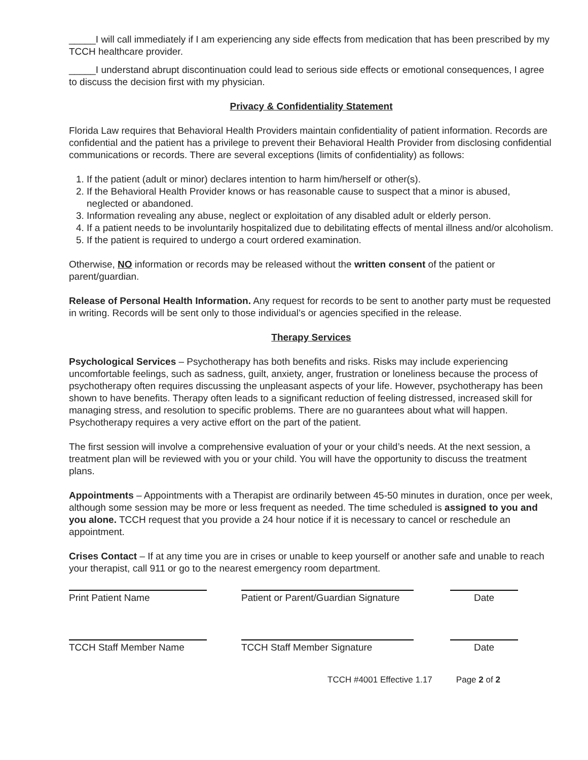_____I will call immediately if I am experiencing any side effects from medication that has been prescribed by my TCCH healthcare provider.
_____I understand abrupt discontinuation could lead to serious side effects or emotional consequences, I agree to discuss the decision first with my physician.
Privacy & Confidentiality Statement
Florida Law requires that Behavioral Health Providers maintain confidentiality of patient information. Records are confidential and the patient has a privilege to prevent their Behavioral Health Provider from disclosing confidential communications or records. There are several exceptions (limits of confidentiality) as follows:
1. If the patient (adult or minor) declares intention to harm him/herself or other(s).
2. If the Behavioral Health Provider knows or has reasonable cause to suspect that a minor is abused, neglected or abandoned.
3. Information revealing any abuse, neglect or exploitation of any disabled adult or elderly person.
4. If a patient needs to be involuntarily hospitalized due to debilitating effects of mental illness and/or alcoholism.
5. If the patient is required to undergo a court ordered examination.
Otherwise, NO information or records may be released without the written consent of the patient or parent/guardian.
Release of Personal Health Information. Any request for records to be sent to another party must be requested in writing. Records will be sent only to those individual’s or agencies specified in the release.
Therapy Services
Psychological Services – Psychotherapy has both benefits and risks. Risks may include experiencing uncomfortable feelings, such as sadness, guilt, anxiety, anger, frustration or loneliness because the process of psychotherapy often requires discussing the unpleasant aspects of your life. However, psychotherapy has been shown to have benefits. Therapy often leads to a significant reduction of feeling distressed, increased skill for managing stress, and resolution to specific problems. There are no guarantees about what will happen. Psychotherapy requires a very active effort on the part of the patient.
The first session will involve a comprehensive evaluation of your or your child’s needs. At the next session, a treatment plan will be reviewed with you or your child. You will have the opportunity to discuss the treatment plans.
Appointments – Appointments with a Therapist are ordinarily between 45-50 minutes in duration, once per week, although some session may be more or less frequent as needed. The time scheduled is assigned to you and you alone. TCCH request that you provide a 24 hour notice if it is necessary to cancel or reschedule an appointment.
Crises Contact – If at any time you are in crises or unable to keep yourself or another safe and unable to reach your therapist, call 911 or go to the nearest emergency room department.
Print Patient Name Patient or Parent/Guardian Signature
Date
TCCH Staff Member Name TCCH Staff Member Signature Date
TCCH #4001 Effective 1.17 Page 2 of 2